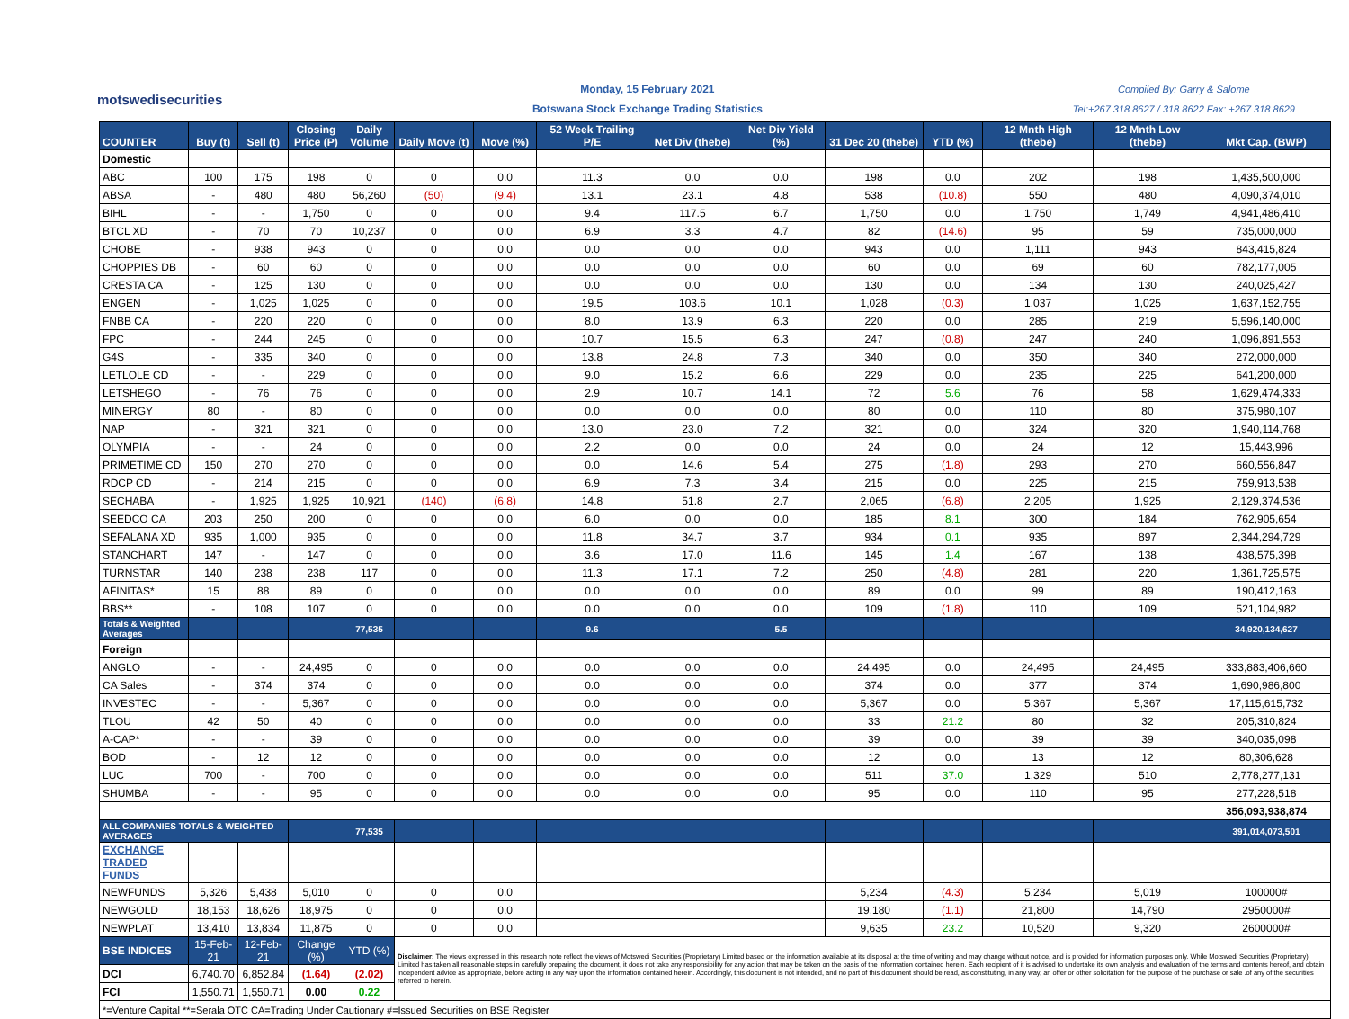motswedisecurities
Monday, 15 February 2021
Botswana Stock Exchange Trading Statistics
Compiled By: Garry & Salome
Tel:+267 318 8627 / 318 8622 Fax: +267 318 8629
| COUNTER | Buy (t) | Sell (t) | Closing Price (P) | Daily Volume | Daily Move (t) | Move (%) | 52 Week Trailing P/E | Net Div (thebe) | Net Div Yield (%) | 31 Dec 20 (thebe) | YTD (%) | 12 Mnth High (thebe) | 12 Mnth Low (thebe) | Mkt Cap. (BWP) |
| --- | --- | --- | --- | --- | --- | --- | --- | --- | --- | --- | --- | --- | --- | --- |
| Domestic | | | | | | | | | | | | | | |
| ABC | 100 | 175 | 198 | 0 | 0 | 0.0 | 11.3 | 0.0 | 0.0 | 198 | 0.0 | 202 | 198 | 1,435,500,000 |
| ABSA | - | 480 | 480 | 56,260 | (50) | (9.4) | 13.1 | 23.1 | 4.8 | 538 | (10.8) | 550 | 480 | 4,090,374,010 |
| BIHL | - | - | 1,750 | 0 | 0 | 0.0 | 9.4 | 117.5 | 6.7 | 1,750 | 0.0 | 1,750 | 1,749 | 4,941,486,410 |
| BTCL XD | - | 70 | 70 | 10,237 | 0 | 0.0 | 6.9 | 3.3 | 4.7 | 82 | (14.6) | 95 | 59 | 735,000,000 |
| CHOBE | - | 938 | 943 | 0 | 0 | 0.0 | 0.0 | 0.0 | 0.0 | 943 | 0.0 | 1,111 | 943 | 843,415,824 |
| CHOPPIES DB | - | 60 | 60 | 0 | 0 | 0.0 | 0.0 | 0.0 | 0.0 | 60 | 0.0 | 69 | 60 | 782,177,005 |
| CRESTA CA | - | 125 | 130 | 0 | 0 | 0.0 | 0.0 | 0.0 | 0.0 | 130 | 0.0 | 134 | 130 | 240,025,427 |
| ENGEN | - | 1,025 | 1,025 | 0 | 0 | 0.0 | 19.5 | 103.6 | 10.1 | 1,028 | (0.3) | 1,037 | 1,025 | 1,637,152,755 |
| FNBB CA | - | 220 | 220 | 0 | 0 | 0.0 | 8.0 | 13.9 | 6.3 | 220 | 0.0 | 285 | 219 | 5,596,140,000 |
| FPC | - | 244 | 245 | 0 | 0 | 0.0 | 10.7 | 15.5 | 6.3 | 247 | (0.8) | 247 | 240 | 1,096,891,553 |
| G4S | - | 335 | 340 | 0 | 0 | 0.0 | 13.8 | 24.8 | 7.3 | 340 | 0.0 | 350 | 340 | 272,000,000 |
| LETLOLE CD | - | - | 229 | 0 | 0 | 0.0 | 9.0 | 15.2 | 6.6 | 229 | 0.0 | 235 | 225 | 641,200,000 |
| LETSHEGO | - | 76 | 76 | 0 | 0 | 0.0 | 2.9 | 10.7 | 14.1 | 72 | 5.6 | 76 | 58 | 1,629,474,333 |
| MINERGY | 80 | - | 80 | 0 | 0 | 0.0 | 0.0 | 0.0 | 0.0 | 80 | 0.0 | 110 | 80 | 375,980,107 |
| NAP | - | 321 | 321 | 0 | 0 | 0.0 | 13.0 | 23.0 | 7.2 | 321 | 0.0 | 324 | 320 | 1,940,114,768 |
| OLYMPIA | - | - | 24 | 0 | 0 | 0.0 | 2.2 | 0.0 | 0.0 | 24 | 0.0 | 24 | 12 | 15,443,996 |
| PRIMETIME CD | 150 | 270 | 270 | 0 | 0 | 0.0 | 0.0 | 14.6 | 5.4 | 275 | (1.8) | 293 | 270 | 660,556,847 |
| RDCP CD | - | 214 | 215 | 0 | 0 | 0.0 | 6.9 | 7.3 | 3.4 | 215 | 0.0 | 225 | 215 | 759,913,538 |
| SECHABA | - | 1,925 | 1,925 | 10,921 | (140) | (6.8) | 14.8 | 51.8 | 2.7 | 2,065 | (6.8) | 2,205 | 1,925 | 2,129,374,536 |
| SEEDCO CA | 203 | 250 | 200 | 0 | 0 | 0.0 | 6.0 | 0.0 | 0.0 | 185 | 8.1 | 300 | 184 | 762,905,654 |
| SEFALANA XD | 935 | 1,000 | 935 | 0 | 0 | 0.0 | 11.8 | 34.7 | 3.7 | 934 | 0.1 | 935 | 897 | 2,344,294,729 |
| STANCHART | 147 | - | 147 | 0 | 0 | 0.0 | 3.6 | 17.0 | 11.6 | 145 | 1.4 | 167 | 138 | 438,575,398 |
| TURNSTAR | 140 | 238 | 238 | 117 | 0 | 0.0 | 11.3 | 17.1 | 7.2 | 250 | (4.8) | 281 | 220 | 1,361,725,575 |
| AFINITAS* | 15 | 88 | 89 | 0 | 0 | 0.0 | 0.0 | 0.0 | 0.0 | 89 | 0.0 | 99 | 89 | 190,412,163 |
| BBS** | - | 108 | 107 | 0 | 0 | 0.0 | 0.0 | 0.0 | 0.0 | 109 | (1.8) | 110 | 109 | 521,104,982 |
| Totals & Weighted Averages | | | | 77,535 | | | 9.6 | | 5.5 | | | | | 34,920,134,627 |
| Foreign | | | | | | | | | | | | | | |
| ANGLO | - | - | 24,495 | 0 | 0 | 0.0 | 0.0 | 0.0 | 0.0 | 24,495 | 0.0 | 24,495 | 24,495 | 333,883,406,660 |
| CA Sales | - | 374 | 374 | 0 | 0 | 0.0 | 0.0 | 0.0 | 0.0 | 374 | 0.0 | 377 | 374 | 1,690,986,800 |
| INVESTEC | - | - | 5,367 | 0 | 0 | 0.0 | 0.0 | 0.0 | 0.0 | 5,367 | 0.0 | 5,367 | 5,367 | 17,115,615,732 |
| TLOU | 42 | 50 | 40 | 0 | 0 | 0.0 | 0.0 | 0.0 | 0.0 | 33 | 21.2 | 80 | 32 | 205,310,824 |
| A-CAP* | - | - | 39 | 0 | 0 | 0.0 | 0.0 | 0.0 | 0.0 | 39 | 0.0 | 39 | 39 | 340,035,098 |
| BOD | - | 12 | 12 | 0 | 0 | 0.0 | 0.0 | 0.0 | 0.0 | 12 | 0.0 | 13 | 12 | 80,306,628 |
| LUC | 700 | - | 700 | 0 | 0 | 0.0 | 0.0 | 0.0 | 0.0 | 511 | 37.0 | 1,329 | 510 | 2,778,277,131 |
| SHUMBA | - | - | 95 | 0 | 0 | 0.0 | 0.0 | 0.0 | 0.0 | 95 | 0.0 | 110 | 95 | 277,228,518 |
| | | | | | | | | | | | | | | 356,093,938,874 |
| ALL COMPANIES TOTALS & WEIGHTED AVERAGES | | | | 77,535 | | | | | | | | | | 391,014,073,501 |
| EXCHANGE TRADED FUNDS | | | | | | | | | | | | | | |
| NEWFUNDS | 5,326 | 5,438 | 5,010 | 0 | 0 | 0.0 | | | | 5,234 | (4.3) | 5,234 | 5,019 | 100000# |
| NEWGOLD | 18,153 | 18,626 | 18,975 | 0 | 0 | 0.0 | | | | 19,180 | (1.1) | 21,800 | 14,790 | 2950000# |
| NEWPLAT | 13,410 | 13,834 | 11,875 | 0 | 0 | 0.0 | | | | 9,635 | 23.2 | 10,520 | 9,320 | 2600000# |
| BSE INDICES | 15-Feb-21 | 12-Feb-21 | Change (%) | YTD (%) | Disclaimer: The views expressed in this research note reflect the views of Motswedi Securities (Proprietary) Limited based on the information available at its disposal at the time of writing and may change without notice, and is provided for information purposes only. While Motswedi Securities (Proprietary) Limited has taken all reasonable steps in carefully preparing the document, it does not take any responsibility for any action that may be taken on the basis of the information contained herein. Each recipient of it is advised to undertake its own analysis and evaluation of the terms and contents hereof, and obtain independent advice as appropriate, before acting in any way upon the information contained herein. Accordingly, this document is not intended, and no part of this document should be read, as constituting, in any way, an offer or other solicitation for the purpose of the purchase or sale .of any of the securities referred to herein. | | | | | | | | | |
| DCI | 6,740.70 | 6,852.84 | (1.64) | (2.02) | | | | | | | | | | |
| FCI | 1,550.71 | 1,550.71 | 0.00 | 0.22 | | | | | | | | | | |
| *=Venture Capital **=Serala OTC CA=Trading Under Cautionary #=Issued Securities on BSE Register | | | | | | | | | | | | | | |